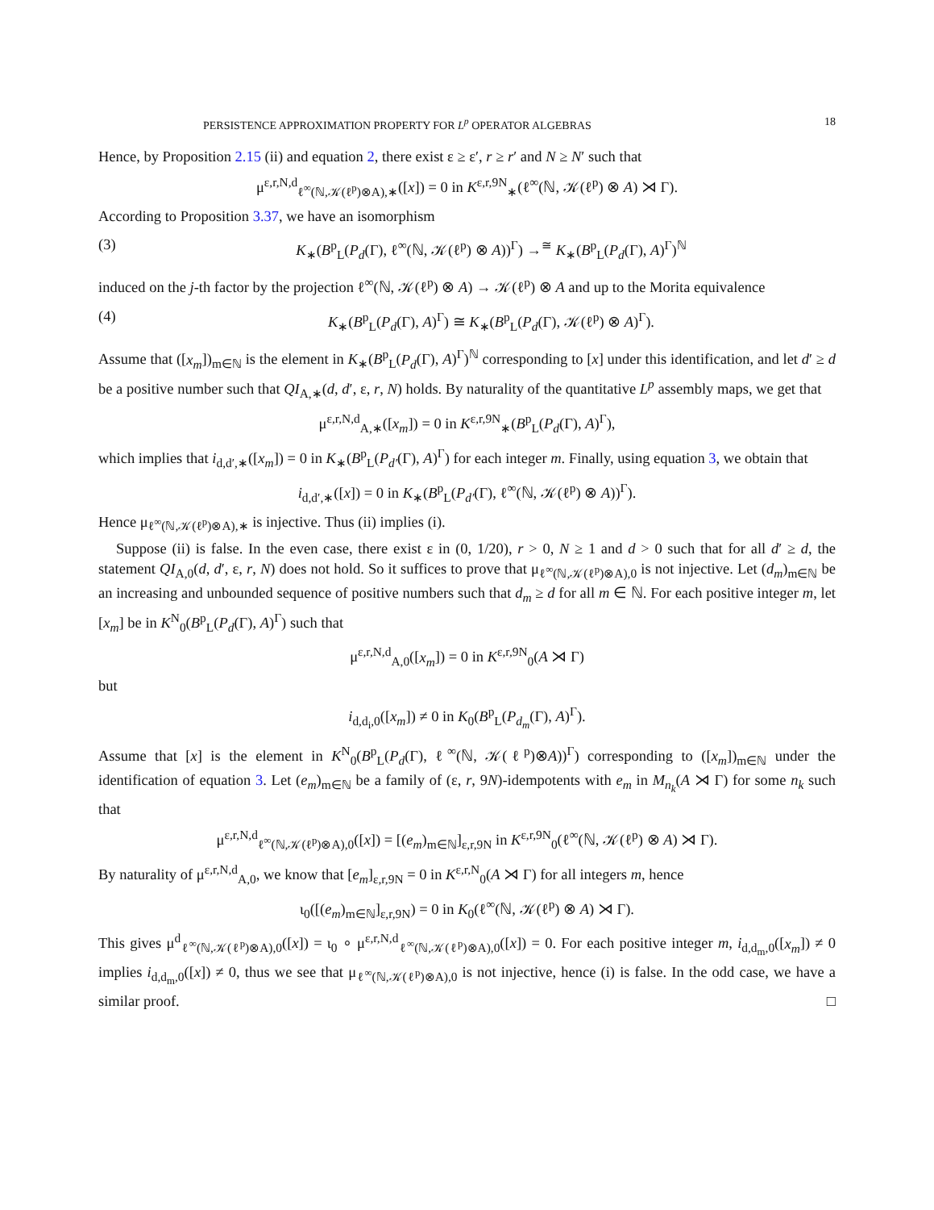PERSISTENCE APPROXIMATION PROPERTY FOR L<sup>p</sup> OPERATOR ALGEBRAS 18
Hence, by Proposition 2.15 (ii) and equation 2, there exist ε ≥ ε′, r ≥ r′ and N ≥ N′ such that
μ<sup>ε,r,N,d</sup><sub>ℓ<sup>∞</sup>(ℕ,𝒦(ℓ<sup>p</sup>)⊗A),∗</sub>([x]) = 0 in K<sup>ε,r,9N</sup><sub>∗</sub>(ℓ<sup>∞</sup>(ℕ, 𝒦(ℓ<sup>p</sup>) ⊗ A) ⋊ Γ).
According to Proposition 3.37, we have an isomorphism
(3) K<sub>∗</sub>(B<sup>p</sup><sub>L</sub>(P<sub>d</sub>(Γ), ℓ<sup>∞</sup>(ℕ, 𝒦(ℓ<sup>p</sup>) ⊗ A))<sup>Γ</sup>) →<sup>≅</sup> K<sub>∗</sub>(B<sup>p</sup><sub>L</sub>(P<sub>d</sub>(Γ), A)<sup>Γ</sup>)<sup>ℕ</sup>
induced on the j-th factor by the projection ℓ<sup>∞</sup>(ℕ, 𝒦(ℓ<sup>p</sup>) ⊗ A) → 𝒦(ℓ<sup>p</sup>) ⊗ A and up to the Morita equivalence
(4) K<sub>∗</sub>(B<sup>p</sup><sub>L</sub>(P<sub>d</sub>(Γ), A)<sup>Γ</sup>) ≅ K<sub>∗</sub>(B<sup>p</sup><sub>L</sub>(P<sub>d</sub>(Γ), 𝒦(ℓ<sup>p</sup>) ⊗ A)<sup>Γ</sup>).
Assume that ([x<sub>m</sub>])<sub>m∈ℕ</sub> is the element in K<sub>∗</sub>(B<sup>p</sup><sub>L</sub>(P<sub>d</sub>(Γ), A)<sup>Γ</sup>)<sup>ℕ</sup> corresponding to [x] under this identification, and let d′ ≥ d be a positive number such that QI<sub>A,∗</sub>(d, d′, ε, r, N) holds. By naturality of the quantitative L<sup>p</sup> assembly maps, we get that
μ<sup>ε,r,N,d</sup><sub>A,∗</sub>([x<sub>m</sub>]) = 0 in K<sup>ε,r,9N</sup><sub>∗</sub>(B<sup>p</sup><sub>L</sub>(P<sub>d</sub>(Γ), A)<sup>Γ</sup>),
which implies that i<sub>d,d′,∗</sub>([x<sub>m</sub>]) = 0 in K<sub>∗</sub>(B<sup>p</sup><sub>L</sub>(P<sub>d′</sub>(Γ), A)<sup>Γ</sup>) for each integer m. Finally, using equation 3, we obtain that
i<sub>d,d′,∗</sub>([x]) = 0 in K<sub>∗</sub>(B<sup>p</sup><sub>L</sub>(P<sub>d′</sub>(Γ), ℓ<sup>∞</sup>(ℕ, 𝒦(ℓ<sup>p</sup>) ⊗ A))<sup>Γ</sup>).
Hence μ<sub>ℓ<sup>∞</sup>(ℕ,𝒦(ℓ<sup>p</sup>)⊗A),∗</sub> is injective. Thus (ii) implies (i).
Suppose (ii) is false. In the even case, there exist ε in (0, 1/20), r > 0, N ≥ 1 and d > 0 such that for all d′ ≥ d, the statement QI<sub>A,0</sub>(d, d′, ε, r, N) does not hold. So it suffices to prove that μ<sub>ℓ<sup>∞</sup>(ℕ,𝒦(ℓ<sup>p</sup>)⊗A),0</sub> is not injective. Let (d<sub>m</sub>)<sub>m∈ℕ</sub> be an increasing and unbounded sequence of positive numbers such that d<sub>m</sub> ≥ d for all m ∈ ℕ. For each positive integer m, let [x<sub>m</sub>] be in K<sup>N</sup><sub>0</sub>(B<sup>p</sup><sub>L</sub>(P<sub>d</sub>(Γ), A)<sup>Γ</sup>) such that
μ<sup>ε,r,N,d</sup><sub>A,0</sub>([x<sub>m</sub>]) = 0 in K<sup>ε,r,9N</sup><sub>0</sub>(A ⋊ Γ)
but
i<sub>d,d<sub>i</sub>,0</sub>([x<sub>m</sub>]) ≠ 0 in K<sub>0</sub>(B<sup>p</sup><sub>L</sub>(P<sub>d<sub>m</sub></sub>(Γ), A)<sup>Γ</sup>).
Assume that [x] is the element in K<sup>N</sup><sub>0</sub>(B<sup>p</sup><sub>L</sub>(P<sub>d</sub>(Γ), ℓ<sup>∞</sup>(ℕ, 𝒦(ℓ<sup>p</sup>)⊗A))<sup>Γ</sup>) corresponding to ([x<sub>m</sub>])<sub>m∈ℕ</sub> under the identification of equation 3. Let (e<sub>m</sub>)<sub>m∈ℕ</sub> be a family of (ε, r, 9N)-idempotents with e<sub>m</sub> in M<sub>n<sub>k</sub></sub>(A ⋊ Γ) for some n<sub>k</sub> such that
μ<sup>ε,r,N,d</sup><sub>ℓ<sup>∞</sup>(ℕ,𝒦(ℓ<sup>p</sup>)⊗A),0</sub>([x]) = [(e<sub>m</sub>)<sub>m∈ℕ</sub>]<sub>ε,r,9N</sub> in K<sup>ε,r,9N</sup><sub>0</sub>(ℓ<sup>∞</sup>(ℕ, 𝒦(ℓ<sup>p</sup>) ⊗ A) ⋊ Γ).
By naturality of μ<sup>ε,r,N,d</sup><sub>A,0</sub>, we know that [e<sub>m</sub>]<sub>ε,r,9N</sub> = 0 in K<sup>ε,r,N</sup><sub>0</sub>(A ⋊ Γ) for all integers m, hence
ι<sub>0</sub>([(e<sub>m</sub>)<sub>m∈ℕ</sub>]<sub>ε,r,9N</sub>) = 0 in K<sub>0</sub>(ℓ<sup>∞</sup>(ℕ, 𝒦(ℓ<sup>p</sup>) ⊗ A) ⋊ Γ).
This gives μ<sup>d</sup><sub>ℓ<sup>∞</sup>(ℕ,𝒦(ℓ<sup>p</sup>)⊗A),0</sub>([x]) = ι<sub>0</sub> ∘ μ<sup>ε,r,N,d</sup><sub>ℓ<sup>∞</sup>(ℕ,𝒦(ℓ<sup>p</sup>)⊗A),0</sub>([x]) = 0. For each positive integer m, i<sub>d,d<sub>m</sub>,0</sub>([x<sub>m</sub>]) ≠ 0 implies i<sub>d,d<sub>m</sub>,0</sub>([x]) ≠ 0, thus we see that μ<sub>ℓ<sup>∞</sup>(ℕ,𝒦(ℓ<sup>p</sup>)⊗A),0</sub> is not injective, hence (i) is false. In the odd case, we have a similar proof. □